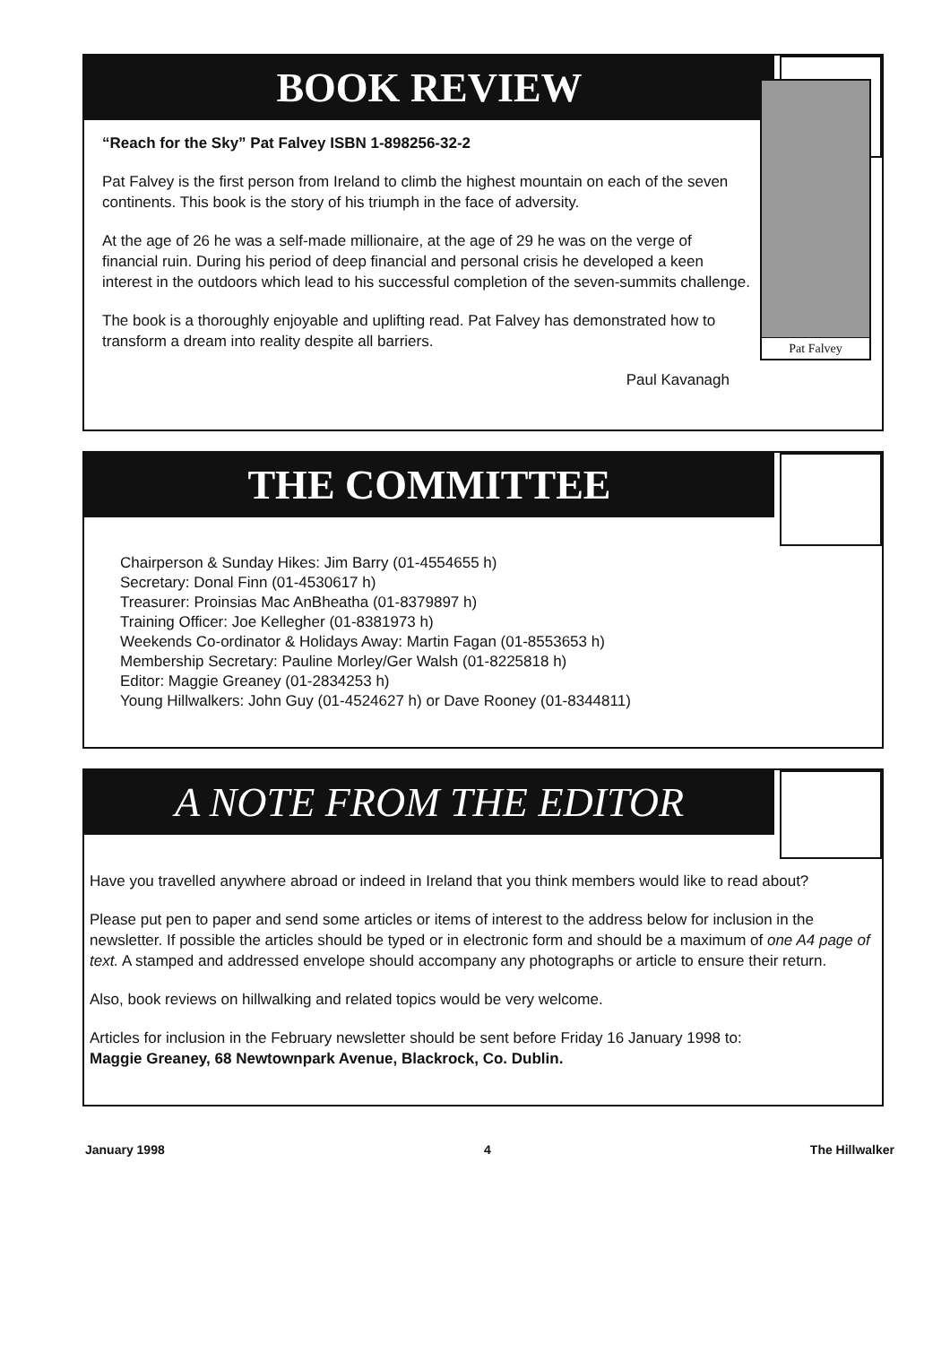BOOK REVIEW
Pat Falvey
“Reach for the Sky” Pat Falvey ISBN 1-898256-32-2
Pat Falvey is the first person from Ireland to climb the highest mountain on each of the seven continents. This book is the story of his triumph in the face of adversity.
At the age of 26 he was a self-made millionaire, at the age of 29 he was on the verge of financial ruin. During his period of deep financial and personal crisis he developed a keen interest in the outdoors which lead to his successful completion of the seven-summits challenge.
The book is a thoroughly enjoyable and uplifting read. Pat Falvey has demonstrated how to transform a dream into reality despite all barriers.
Paul Kavanagh
THE COMMITTEE
Chairperson & Sunday Hikes: Jim Barry (01-4554655 h)
Secretary: Donal Finn (01-4530617 h)
Treasurer: Proinsias Mac AnBheatha (01-8379897 h)
Training Officer: Joe Kellegher (01-8381973 h)
Weekends Co-ordinator & Holidays Away: Martin Fagan (01-8553653 h)
Membership Secretary: Pauline Morley/Ger Walsh (01-8225818 h)
Editor: Maggie Greaney (01-2834253 h)
Young Hillwalkers: John Guy (01-4524627 h) or Dave Rooney (01-8344811)
A NOTE FROM THE EDITOR
Have you travelled anywhere abroad or indeed in Ireland that you think members would like to read about?
Please put pen to paper and send some articles or items of interest to the address below for inclusion in the newsletter. If possible the articles should be typed or in electronic form and should be a maximum of one A4 page of text. A stamped and addressed envelope should accompany any photographs or article to ensure their return.
Also, book reviews on hillwalking and related topics would be very welcome.
Articles for inclusion in the February newsletter should be sent before Friday 16 January 1998 to:
Maggie Greaney, 68 Newtownpark Avenue, Blackrock, Co. Dublin.
January 1998 4 The Hillwalker